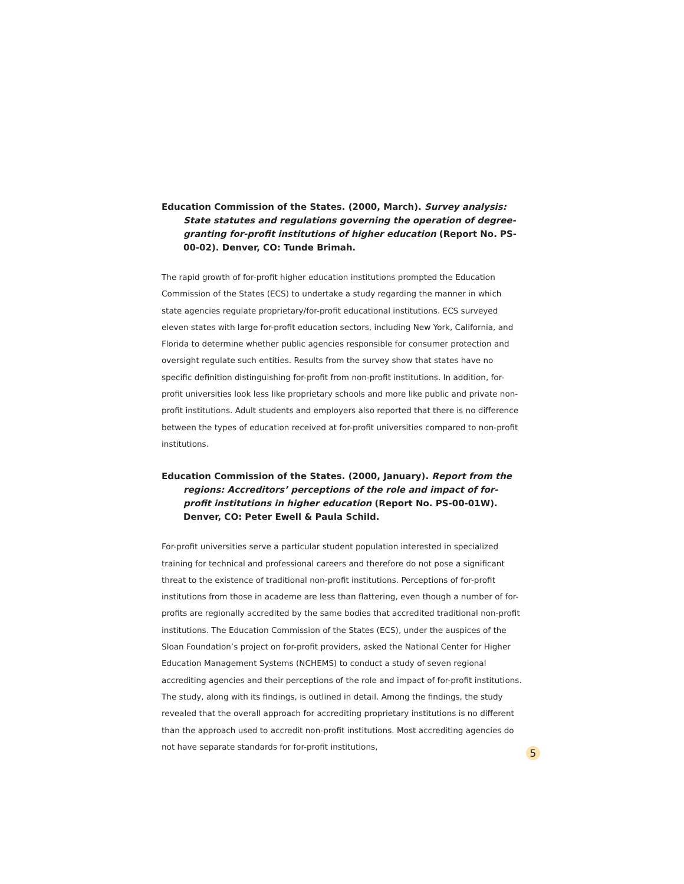Education Commission of the States. (2000, March). Survey analysis: State statutes and regulations governing the operation of degree-granting for-profit institutions of higher education (Report No. PS-00-02). Denver, CO: Tunde Brimah.
The rapid growth of for-profit higher education institutions prompted the Education Commission of the States (ECS) to undertake a study regarding the manner in which state agencies regulate proprietary/for-profit educational institutions. ECS surveyed eleven states with large for-profit education sectors, including New York, California, and Florida to determine whether public agencies responsible for consumer protection and oversight regulate such entities. Results from the survey show that states have no specific definition distinguishing for-profit from non-profit institutions. In addition, for-profit universities look less like proprietary schools and more like public and private non-profit institutions. Adult students and employers also reported that there is no difference between the types of education received at for-profit universities compared to non-profit institutions.
Education Commission of the States. (2000, January). Report from the regions: Accreditors’ perceptions of the role and impact of for-profit institutions in higher education (Report No. PS-00-01W). Denver, CO: Peter Ewell & Paula Schild.
For-profit universities serve a particular student population interested in specialized training for technical and professional careers and therefore do not pose a significant threat to the existence of traditional non-profit institutions. Perceptions of for-profit institutions from those in academe are less than flattering, even though a number of for-profits are regionally accredited by the same bodies that accredited traditional non-profit institutions. The Education Commission of the States (ECS), under the auspices of the Sloan Foundation’s project on for-profit providers, asked the National Center for Higher Education Management Systems (NCHEMS) to conduct a study of seven regional accrediting agencies and their perceptions of the role and impact of for-profit institutions. The study, along with its findings, is outlined in detail. Among the findings, the study revealed that the overall approach for accrediting proprietary institutions is no different than the approach used to accredit non-profit institutions. Most accrediting agencies do not have separate standards for for-profit institutions,
5